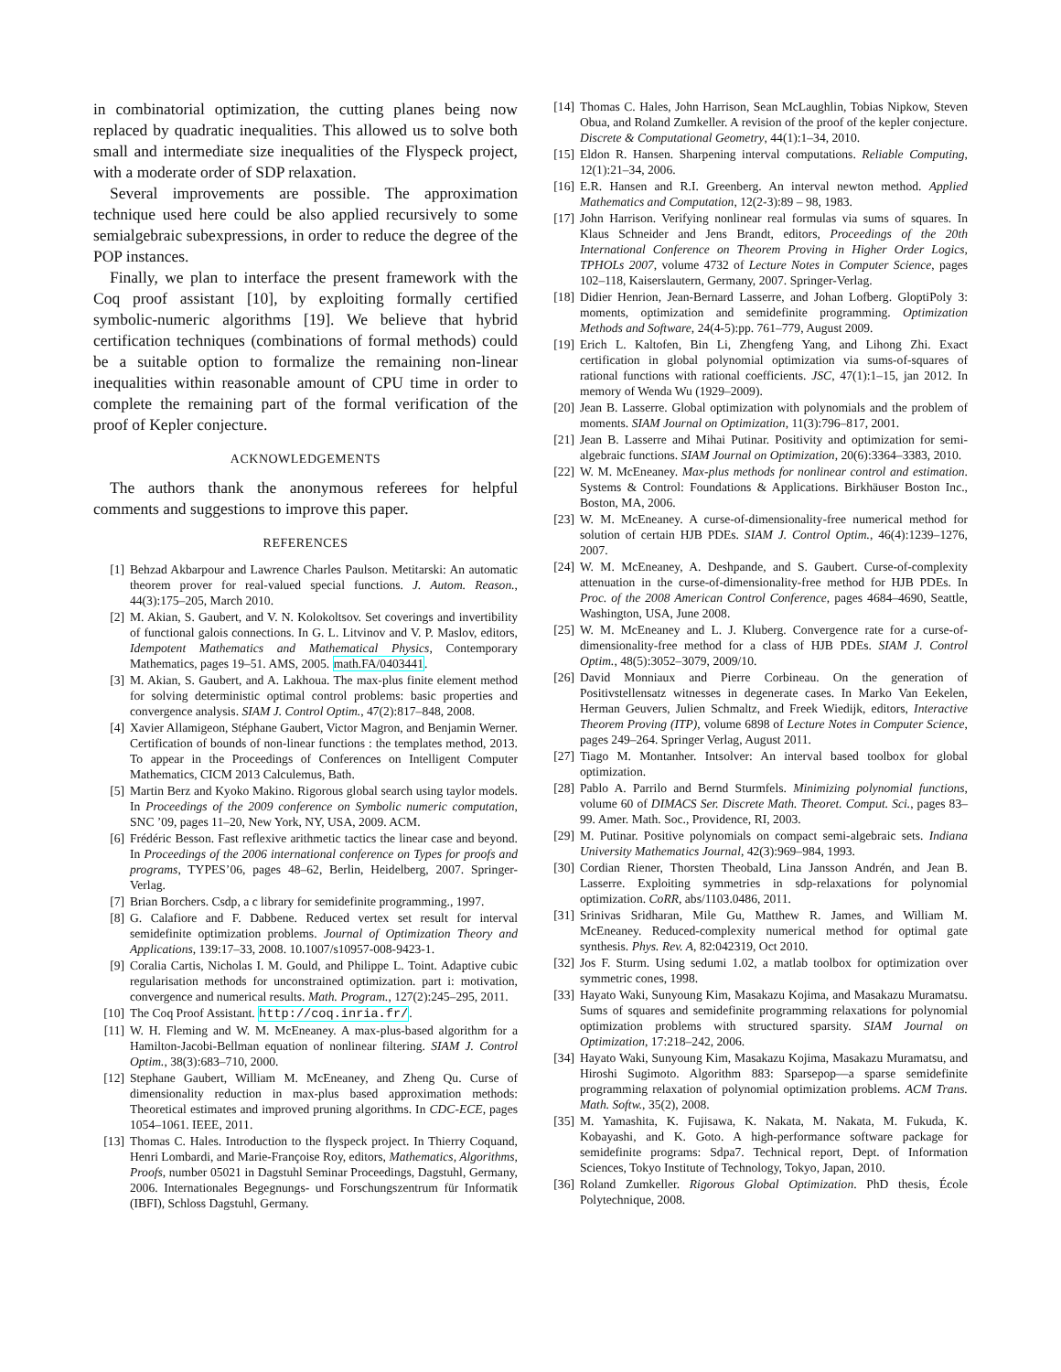in combinatorial optimization, the cutting planes being now replaced by quadratic inequalities. This allowed us to solve both small and intermediate size inequalities of the Flyspeck project, with a moderate order of SDP relaxation.
Several improvements are possible. The approximation technique used here could be also applied recursively to some semialgebraic subexpressions, in order to reduce the degree of the POP instances.
Finally, we plan to interface the present framework with the Coq proof assistant [10], by exploiting formally certified symbolic-numeric algorithms [19]. We believe that hybrid certification techniques (combinations of formal methods) could be a suitable option to formalize the remaining non-linear inequalities within reasonable amount of CPU time in order to complete the remaining part of the formal verification of the proof of Kepler conjecture.
ACKNOWLEDGEMENTS
The authors thank the anonymous referees for helpful comments and suggestions to improve this paper.
REFERENCES
[1] Behzad Akbarpour and Lawrence Charles Paulson. Metitarski: An automatic theorem prover for real-valued special functions. J. Autom. Reason., 44(3):175–205, March 2010.
[2] M. Akian, S. Gaubert, and V. N. Kolokoltsov. Set coverings and invertibility of functional galois connections. In G. L. Litvinov and V. P. Maslov, editors, Idempotent Mathematics and Mathematical Physics, Contemporary Mathematics, pages 19–51. AMS, 2005. math.FA/0403441.
[3] M. Akian, S. Gaubert, and A. Lakhoua. The max-plus finite element method for solving deterministic optimal control problems: basic properties and convergence analysis. SIAM J. Control Optim., 47(2):817–848, 2008.
[4] Xavier Allamigeon, Stéphane Gaubert, Victor Magron, and Benjamin Werner. Certification of bounds of non-linear functions : the templates method, 2013. To appear in the Proceedings of Conferences on Intelligent Computer Mathematics, CICM 2013 Calculemus, Bath.
[5] Martin Berz and Kyoko Makino. Rigorous global search using taylor models. In Proceedings of the 2009 conference on Symbolic numeric computation, SNC ’09, pages 11–20, New York, NY, USA, 2009. ACM.
[6] Frédéric Besson. Fast reflexive arithmetic tactics the linear case and beyond. In Proceedings of the 2006 international conference on Types for proofs and programs, TYPES’06, pages 48–62, Berlin, Heidelberg, 2007. Springer-Verlag.
[7] Brian Borchers. Csdp, a c library for semidefinite programming., 1997.
[8] G. Calafiore and F. Dabbene. Reduced vertex set result for interval semidefinite optimization problems. Journal of Optimization Theory and Applications, 139:17–33, 2008. 10.1007/s10957-008-9423-1.
[9] Coralia Cartis, Nicholas I. M. Gould, and Philippe L. Toint. Adaptive cubic regularisation methods for unconstrained optimization. part i: motivation, convergence and numerical results. Math. Program., 127(2):245–295, 2011.
[10] The Coq Proof Assistant. http://coq.inria.fr/.
[11] W. H. Fleming and W. M. McEneaney. A max-plus-based algorithm for a Hamilton-Jacobi-Bellman equation of nonlinear filtering. SIAM J. Control Optim., 38(3):683–710, 2000.
[12] Stephane Gaubert, William M. McEneaney, and Zheng Qu. Curse of dimensionality reduction in max-plus based approximation methods: Theoretical estimates and improved pruning algorithms. In CDC-ECE, pages 1054–1061. IEEE, 2011.
[13] Thomas C. Hales. Introduction to the flyspeck project. In Thierry Coquand, Henri Lombardi, and Marie-Françoise Roy, editors, Mathematics, Algorithms, Proofs, number 05021 in Dagstuhl Seminar Proceedings, Dagstuhl, Germany, 2006. Internationales Begegnungs- und Forschungszentrum für Informatik (IBFI), Schloss Dagstuhl, Germany.
[14] Thomas C. Hales, John Harrison, Sean McLaughlin, Tobias Nipkow, Steven Obua, and Roland Zumkeller. A revision of the proof of the kepler conjecture. Discrete & Computational Geometry, 44(1):1–34, 2010.
[15] Eldon R. Hansen. Sharpening interval computations. Reliable Computing, 12(1):21–34, 2006.
[16] E.R. Hansen and R.I. Greenberg. An interval newton method. Applied Mathematics and Computation, 12(2-3):89 – 98, 1983.
[17] John Harrison. Verifying nonlinear real formulas via sums of squares. In Klaus Schneider and Jens Brandt, editors, Proceedings of the 20th International Conference on Theorem Proving in Higher Order Logics, TPHOLs 2007, volume 4732 of Lecture Notes in Computer Science, pages 102–118, Kaiserslautern, Germany, 2007. Springer-Verlag.
[18] Didier Henrion, Jean-Bernard Lasserre, and Johan Lofberg. GloptiPoly 3: moments, optimization and semidefinite programming. Optimization Methods and Software, 24(4-5):pp. 761–779, August 2009.
[19] Erich L. Kaltofen, Bin Li, Zhengfeng Yang, and Lihong Zhi. Exact certification in global polynomial optimization via sums-of-squares of rational functions with rational coefficients. JSC, 47(1):1–15, jan 2012. In memory of Wenda Wu (1929–2009).
[20] Jean B. Lasserre. Global optimization with polynomials and the problem of moments. SIAM Journal on Optimization, 11(3):796–817, 2001.
[21] Jean B. Lasserre and Mihai Putinar. Positivity and optimization for semi-algebraic functions. SIAM Journal on Optimization, 20(6):3364–3383, 2010.
[22] W. M. McEneaney. Max-plus methods for nonlinear control and estimation. Systems & Control: Foundations & Applications. Birkhäuser Boston Inc., Boston, MA, 2006.
[23] W. M. McEneaney. A curse-of-dimensionality-free numerical method for solution of certain HJB PDEs. SIAM J. Control Optim., 46(4):1239–1276, 2007.
[24] W. M. McEneaney, A. Deshpande, and S. Gaubert. Curse-of-complexity attenuation in the curse-of-dimensionality-free method for HJB PDEs. In Proc. of the 2008 American Control Conference, pages 4684–4690, Seattle, Washington, USA, June 2008.
[25] W. M. McEneaney and L. J. Kluberg. Convergence rate for a curse-of-dimensionality-free method for a class of HJB PDEs. SIAM J. Control Optim., 48(5):3052–3079, 2009/10.
[26] David Monniaux and Pierre Corbineau. On the generation of Positivstellensatz witnesses in degenerate cases. In Marko Van Eekelen, Herman Geuvers, Julien Schmaltz, and Freek Wiedijk, editors, Interactive Theorem Proving (ITP), volume 6898 of Lecture Notes in Computer Science, pages 249–264. Springer Verlag, August 2011.
[27] Tiago M. Montanher. Intsolver: An interval based toolbox for global optimization.
[28] Pablo A. Parrilo and Bernd Sturmfels. Minimizing polynomial functions, volume 60 of DIMACS Ser. Discrete Math. Theoret. Comput. Sci., pages 83–99. Amer. Math. Soc., Providence, RI, 2003.
[29] M. Putinar. Positive polynomials on compact semi-algebraic sets. Indiana University Mathematics Journal, 42(3):969–984, 1993.
[30] Cordian Riener, Thorsten Theobald, Lina Jansson Andrén, and Jean B. Lasserre. Exploiting symmetries in sdp-relaxations for polynomial optimization. CoRR, abs/1103.0486, 2011.
[31] Srinivas Sridharan, Mile Gu, Matthew R. James, and William M. McEneaney. Reduced-complexity numerical method for optimal gate synthesis. Phys. Rev. A, 82:042319, Oct 2010.
[32] Jos F. Sturm. Using sedumi 1.02, a matlab toolbox for optimization over symmetric cones, 1998.
[33] Hayato Waki, Sunyoung Kim, Masakazu Kojima, and Masakazu Muramatsu. Sums of squares and semidefinite programming relaxations for polynomial optimization problems with structured sparsity. SIAM Journal on Optimization, 17:218–242, 2006.
[34] Hayato Waki, Sunyoung Kim, Masakazu Kojima, Masakazu Muramatsu, and Hiroshi Sugimoto. Algorithm 883: Sparsepop—a sparse semidefinite programming relaxation of polynomial optimization problems. ACM Trans. Math. Softw., 35(2), 2008.
[35] M. Yamashita, K. Fujisawa, K. Nakata, M. Nakata, M. Fukuda, K. Kobayashi, and K. Goto. A high-performance software package for semidefinite programs: Sdpa7. Technical report, Dept. of Information Sciences, Tokyo Institute of Technology, Tokyo, Japan, 2010.
[36] Roland Zumkeller. Rigorous Global Optimization. PhD thesis, École Polytechnique, 2008.